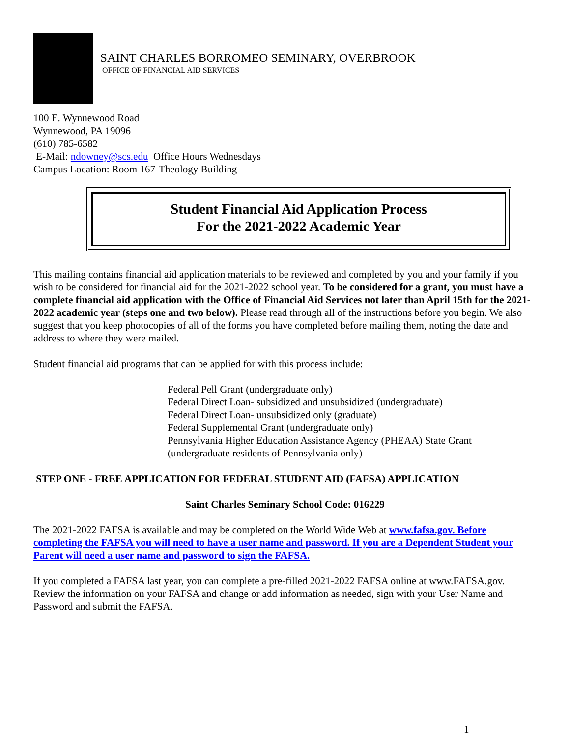SAINT CHARLES BORROMEO SEMINARY, OVERBROOK
OFFICE OF FINANCIAL AID SERVICES
100 E. Wynnewood Road
Wynnewood, PA 19096
(610) 785-6582
E-Mail: ndowney@scs.edu Office Hours Wednesdays
Campus Location: Room 167-Theology Building
Student Financial Aid Application Process
For the 2021-2022 Academic Year
This mailing contains financial aid application materials to be reviewed and completed by you and your family if you wish to be considered for financial aid for the 2021-2022 school year. To be considered for a grant, you must have a complete financial aid application with the Office of Financial Aid Services not later than April 15th for the 2021-2022 academic year (steps one and two below). Please read through all of the instructions before you begin. We also suggest that you keep photocopies of all of the forms you have completed before mailing them, noting the date and address to where they were mailed.
Student financial aid programs that can be applied for with this process include:
Federal Pell Grant (undergraduate only)
Federal Direct Loan- subsidized and unsubsidized (undergraduate)
Federal Direct Loan- unsubsidized only (graduate)
Federal Supplemental Grant (undergraduate only)
Pennsylvania Higher Education Assistance Agency (PHEAA) State Grant
(undergraduate residents of Pennsylvania only)
STEP ONE - FREE APPLICATION FOR FEDERAL STUDENT AID (FAFSA) APPLICATION
Saint Charles Seminary School Code: 016229
The 2021-2022 FAFSA is available and may be completed on the World Wide Web at www.fafsa.gov. Before completing the FAFSA you will need to have a user name and password. If you are a Dependent Student your Parent will need a user name and password to sign the FAFSA.
If you completed a FAFSA last year, you can complete a pre-filled 2021-2022 FAFSA online at www.FAFSA.gov. Review the information on your FAFSA and change or add information as needed, sign with your User Name and Password and submit the FAFSA.
1